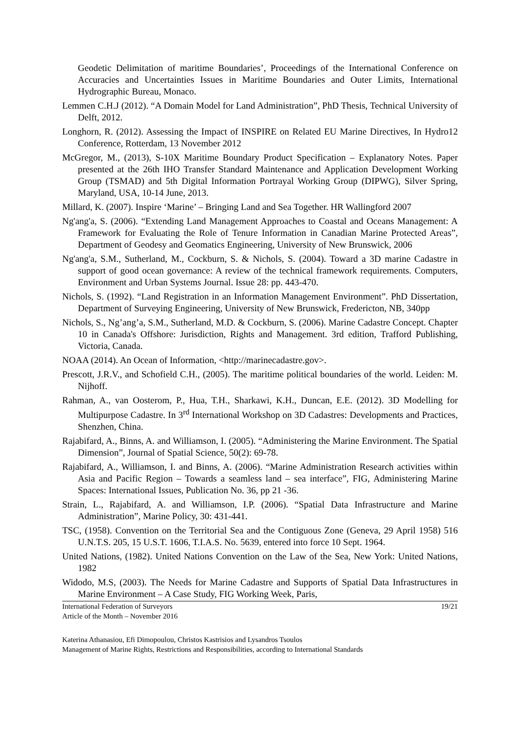Geodetic Delimitation of maritime Boundaries’, Proceedings of the International Conference on Accuracies and Uncertainties Issues in Maritime Boundaries and Outer Limits, International Hydrographic Bureau, Monaco.
Lemmen C.H.J (2012). “A Domain Model for Land Administration”, PhD Thesis, Technical University of Delft, 2012.
Longhorn, R. (2012). Assessing the Impact of INSPIRE on Related EU Marine Directives, In Hydro12 Conference, Rotterdam, 13 November 2012
McGregor, M., (2013), S-10X Maritime Boundary Product Specification – Explanatory Notes. Paper presented at the 26th IHO Transfer Standard Maintenance and Application Development Working Group (TSMAD) and 5th Digital Information Portrayal Working Group (DIPWG), Silver Spring, Maryland, USA, 10-14 June, 2013.
Millard, K. (2007). Inspire ‘Marine’ – Bringing Land and Sea Together. HR Wallingford 2007
Ng'ang'a, S. (2006). “Extending Land Management Approaches to Coastal and Oceans Management: A Framework for Evaluating the Role of Tenure Information in Canadian Marine Protected Areas”, Department of Geodesy and Geomatics Engineering, University of New Brunswick, 2006
Ng'ang'a, S.M., Sutherland, M., Cockburn, S. & Nichols, S. (2004). Toward a 3D marine Cadastre in support of good ocean governance: A review of the technical framework requirements. Computers, Environment and Urban Systems Journal. Issue 28: pp. 443-470.
Nichols, S. (1992). “Land Registration in an Information Management Environment”. PhD Dissertation, Department of Surveying Engineering, University of New Brunswick, Fredericton, NB, 340pp
Nichols, S., Ng’ang’a, S.M., Sutherland, M.D. & Cockburn, S. (2006). Marine Cadastre Concept. Chapter 10 in Canada's Offshore: Jurisdiction, Rights and Management. 3rd edition, Trafford Publishing, Victoria, Canada.
NOAA (2014). An Ocean of Information, <http://marinecadastre.gov>.
Prescott, J.R.V., and Schofield C.H., (2005). The maritime political boundaries of the world. Leiden: M. Nijhoff.
Rahman, A., van Oosterom, P., Hua, T.H., Sharkawi, K.H., Duncan, E.E. (2012). 3D Modelling for Multipurpose Cadastre. In 3<sup>rd</sup> International Workshop on 3D Cadastres: Developments and Practices, Shenzhen, China.
Rajabifard, A., Binns, A. and Williamson, I. (2005). “Administering the Marine Environment. The Spatial Dimension”, Journal of Spatial Science, 50(2): 69-78.
Rajabifard, A., Williamson, I. and Binns, A. (2006). “Marine Administration Research activities within Asia and Pacific Region – Towards a seamless land – sea interface”, FIG, Administering Marine Spaces: International Issues, Publication No. 36, pp 21 -36.
Strain, L., Rajabifard, A. and Williamson, I.P. (2006). “Spatial Data Infrastructure and Marine Administration”, Marine Policy, 30: 431-441.
TSC, (1958). Convention on the Territorial Sea and the Contiguous Zone (Geneva, 29 April 1958) 516 U.N.T.S. 205, 15 U.S.T. 1606, T.I.A.S. No. 5639, entered into force 10 Sept. 1964.
United Nations, (1982). United Nations Convention on the Law of the Sea, New York: United Nations, 1982
Widodo, M.S, (2003). The Needs for Marine Cadastre and Supports of Spatial Data Infrastructures in Marine Environment – A Case Study, FIG Working Week, Paris,
International Federation of Surveyors
Article of the Month – November 2016 19/21
Katerina Athanasiou, Efi Dimopoulou, Christos Kastrisios and Lysandros Tsoulos
Management of Marine Rights, Restrictions and Responsibilities, according to International Standards